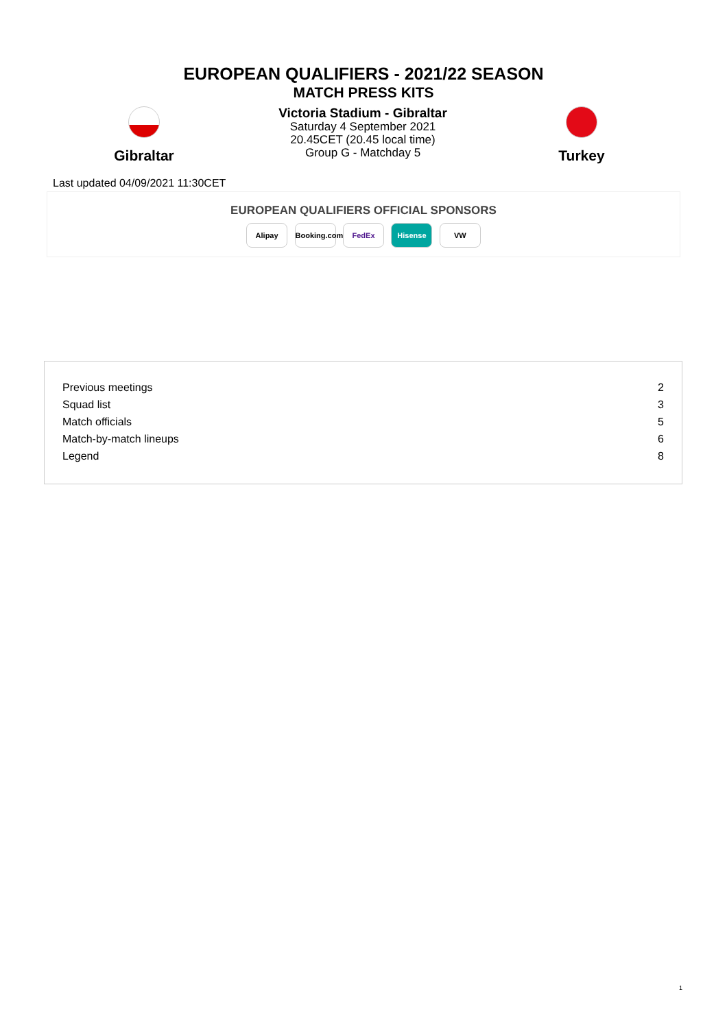EUROPEAN QUALIFIERS - 2021/22 SEASON
MATCH PRESS KITS
Gibraltar
Victoria Stadium - Gibraltar
Saturday 4 September 2021
20.45CET (20.45 local time)
Group G - Matchday 5
Turkey
Last updated 04/09/2021 11:30CET
EUROPEAN QUALIFIERS OFFICIAL SPONSORS
Alipay Booking.com FedEx Hisense VW
| Previous meetings | 2 |
| Squad list | 3 |
| Match officials | 5 |
| Match-by-match lineups | 6 |
| Legend | 8 |
1